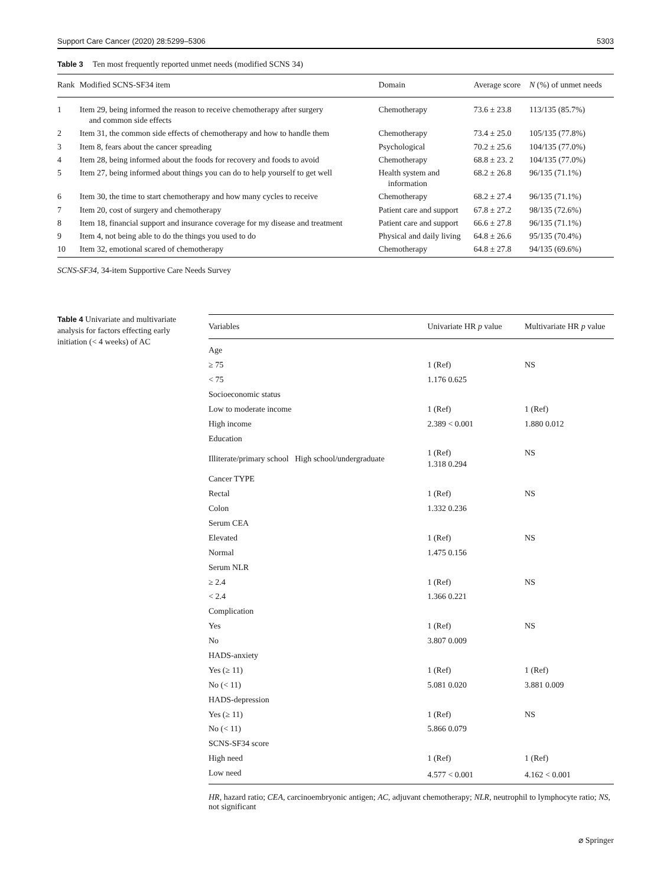Support Care Cancer (2020) 28:5299–5306 5303
Table 3 Ten most frequently reported unmet needs (modified SCNS 34)
| Rank | Modified SCNS-SF34 item | Domain | Average score | N (%) of unmet needs |
| --- | --- | --- | --- | --- |
| 1 | Item 29, being informed the reason to receive chemotherapy after surgery and common side effects | Chemotherapy | 73.6 ± 23.8 | 113/135 (85.7%) |
| 2 | Item 31, the common side effects of chemotherapy and how to handle them | Chemotherapy | 73.4 ± 25.0 | 105/135 (77.8%) |
| 3 | Item 8, fears about the cancer spreading | Psychological | 70.2 ± 25.6 | 104/135 (77.0%) |
| 4 | Item 28, being informed about the foods for recovery and foods to avoid | Chemotherapy | 68.8 ± 23. 2 | 104/135 (77.0%) |
| 5 | Item 27, being informed about things you can do to help yourself to get well | Health system and information | 68.2 ± 26.8 | 96/135 (71.1%) |
| 6 | Item 30, the time to start chemotherapy and how many cycles to receive | Chemotherapy | 68.2 ± 27.4 | 96/135 (71.1%) |
| 7 | Item 20, cost of surgery and chemotherapy | Patient care and support | 67.8 ± 27.2 | 98/135 (72.6%) |
| 8 | Item 18, financial support and insurance coverage for my disease and treatment | Patient care and support | 66.6 ± 27.8 | 96/135 (71.1%) |
| 9 | Item 4, not being able to do the things you used to do | Physical and daily living | 64.8 ± 26.6 | 95/135 (70.4%) |
| 10 | Item 32, emotional scared of chemotherapy | Chemotherapy | 64.8 ± 27.8 | 94/135 (69.6%) |
SCNS-SF34, 34-item Supportive Care Needs Survey
Table 4 Univariate and multivariate analysis for factors effecting early initiation (< 4 weeks) of AC
| Variables | Univariate HR p value | Multivariate HR p value |
| --- | --- | --- |
| Age | | |
| ≥ 75 | 1 (Ref) | NS |
| < 75 | 1.176 0.625 | |
| Socioeconomic status | | |
| Low to moderate income | 1 (Ref) | 1 (Ref) |
| High income | 2.389 < 0.001 | 1.880 0.012 |
| Education | | |
| Illiterate/primary school High school/undergraduate | 1 (Ref) 1.318 0.294 | NS |
| Cancer TYPE | | |
| Rectal | 1 (Ref) | NS |
| Colon | 1.332 0.236 | |
| Serum CEA | | |
| Elevated | 1 (Ref) | NS |
| Normal | 1.475 0.156 | |
| Serum NLR | | |
| ≥ 2.4 | 1 (Ref) | NS |
| < 2.4 | 1.366 0.221 | |
| Complication | | |
| Yes | 1 (Ref) | NS |
| No | 3.807 0.009 | |
| HADS-anxiety | | |
| Yes (≥ 11) | 1 (Ref) | 1 (Ref) |
| No (< 11) | 5.081 0.020 | 3.881 0.009 |
| HADS-depression | | |
| Yes (≥ 11) | 1 (Ref) | NS |
| No (< 11) | 5.866 0.079 | |
| SCNS-SF34 score | | |
| High need | 1 (Ref) | 1 (Ref) |
| Low need | 4.577 < 0.001 | 4.162 < 0.001 |
HR, hazard ratio; CEA, carcinoembryonic antigen; AC, adjuvant chemotherapy; NLR, neutrophil to lymphocyte ratio; NS, not significant
⌀ Springer